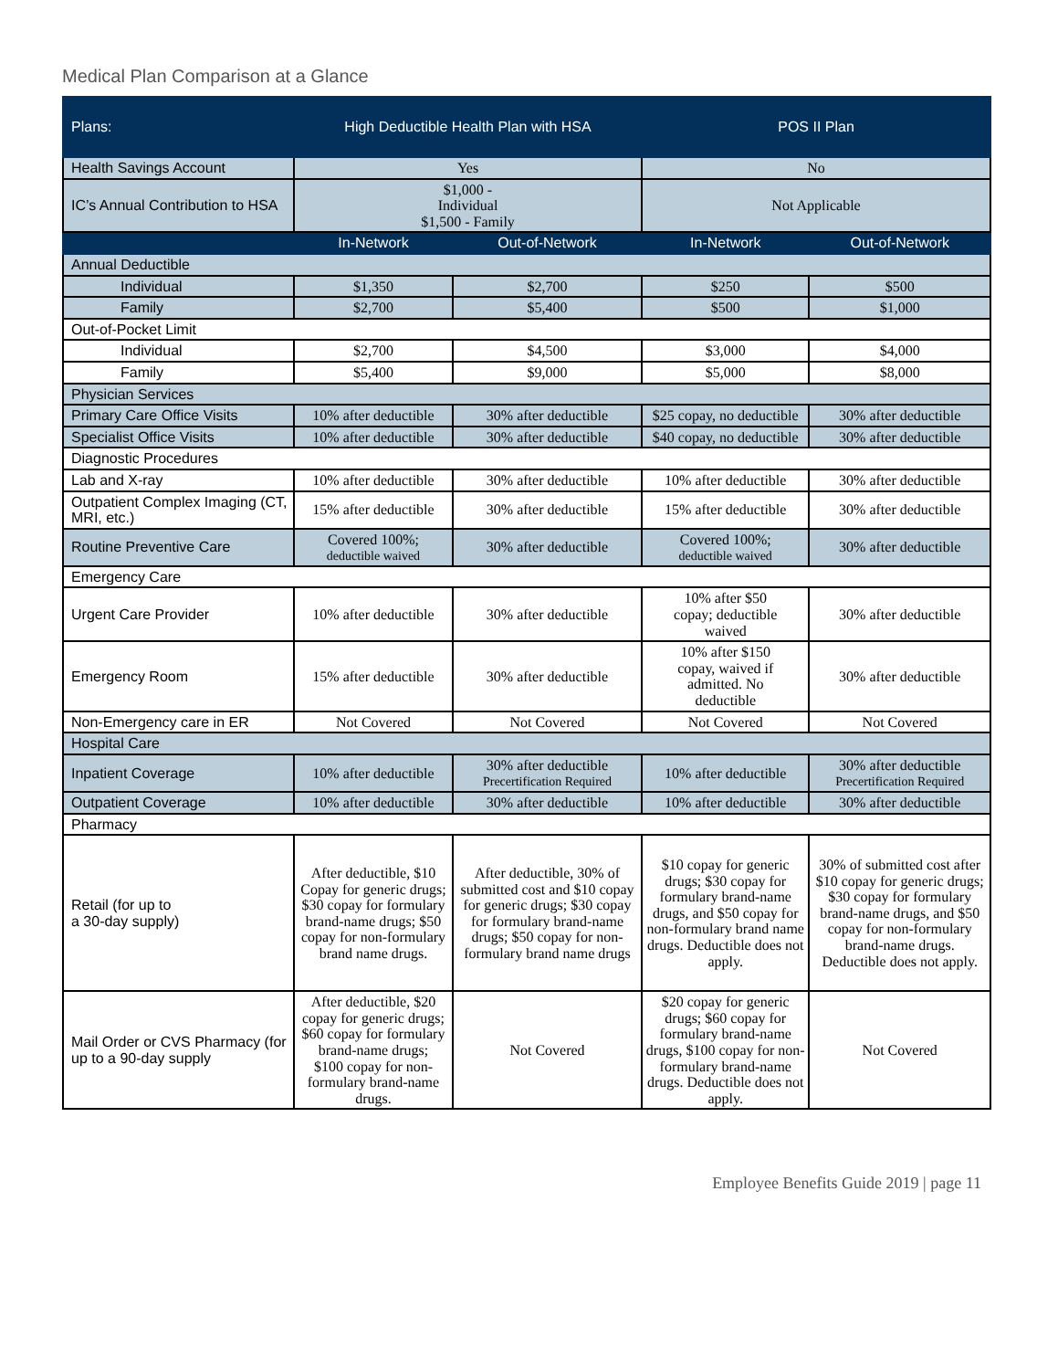Medical Plan Comparison at a Glance
| Plans: | High Deductible Health Plan with HSA | | POS II Plan | |
| --- | --- | --- | --- | --- |
| Health Savings Account | Yes | | No | |
| IC’s Annual Contribution to HSA | $1,000 - Individual $1,500 - Family | | Not Applicable | |
| | In-Network | Out-of-Network | In-Network | Out-of-Network |
| Annual Deductible | | | | |
| Individual | $1,350 | $2,700 | $250 | $500 |
| Family | $2,700 | $5,400 | $500 | $1,000 |
| Out-of-Pocket Limit | | | | |
| Individual | $2,700 | $4,500 | $3,000 | $4,000 |
| Family | $5,400 | $9,000 | $5,000 | $8,000 |
| Physician Services | | | | |
| Primary Care Office Visits | 10% after deductible | 30% after deductible | $25 copay, no deductible | 30% after deductible |
| Specialist Office Visits | 10% after deductible | 30% after deductible | $40 copay, no deductible | 30% after deductible |
| Diagnostic Procedures | | | | |
| Lab and X-ray | 10% after deductible | 30% after deductible | 10% after deductible | 30% after deductible |
| Outpatient Complex Imaging (CT, MRI, etc.) | 15% after deductible | 30% after deductible | 15% after deductible | 30% after deductible |
| Routine Preventive Care | Covered 100%; deductible waived | 30% after deductible | Covered 100%; deductible waived | 30% after deductible |
| Emergency Care | | | | |
| Urgent Care Provider | 10% after deductible | 30% after deductible | 10% after $50 copay; deductible waived | 30% after deductible |
| Emergency Room | 15% after deductible | 30% after deductible | 10% after $150 copay, waived if admitted. No deductible | 30% after deductible |
| Non-Emergency care in ER | Not Covered | Not Covered | Not Covered | Not Covered |
| Hospital Care | | | | |
| Inpatient Coverage | 10% after deductible | 30% after deductible Precertification Required | 10% after deductible | 30% after deductible Precertification Required |
| Outpatient Coverage | 10% after deductible | 30% after deductible | 10% after deductible | 30% after deductible |
| Pharmacy | | | | |
| Retail (for up to a 30-day supply) | After deductible, $10 Copay for generic drugs; $30 copay for formulary brand-name drugs; $50 copay for non-formulary brand name drugs. | After deductible, 30% of submitted cost and $10 copay for generic drugs; $30 copay for formulary brand-name drugs; $50 copay for non-formulary brand name drugs | $10 copay for generic drugs; $30 copay for formulary brand-name drugs, and $50 copay for non-formulary brand name drugs. Deductible does not apply. | 30% of submitted cost after $10 copay for generic drugs; $30 copay for formulary brand-name drugs, and $50 copay for non-formulary brand-name drugs. Deductible does not apply. |
| Mail Order or CVS Pharmacy (for up to a 90-day supply | After deductible, $20 copay for generic drugs; $60 copay for formulary brand-name drugs; $100 copay for non-formulary brand-name drugs. | Not Covered | $20 copay for generic drugs; $60 copay for formulary brand-name drugs, $100 copay for non-formulary brand-name drugs. Deductible does not apply. | Not Covered |
Employee Benefits Guide 2019 | page 11